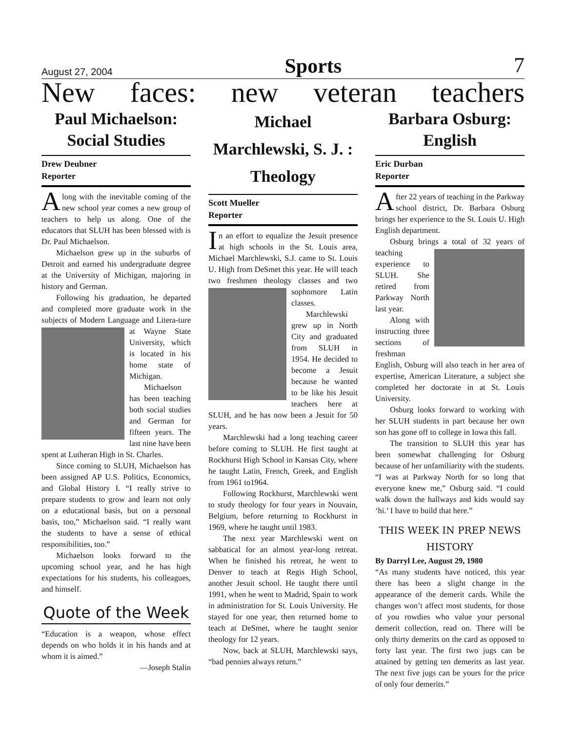August 27, 2004 Sports 7
New faces: new veteran teachers
Paul Michaelson: Social Studies
Drew Deubner
Reporter
Along with the inevitable coming of the new school year comes a new group of teachers to help us along. One of the educators that SLUH has been blessed with is Dr. Paul Michaelson.
Michaelson grew up in the suburbs of Detroit and earned his undergraduate degree at the University of Michigan, majoring in history and German.
Following his graduation, he departed and completed more graduate work in the subjects of Modern Language and Litera- ture at Wayne State University, which is located in his home state of Michigan.
Michaelson has been teaching both social studies and German for fifteen years. The last nine have been spent at Lutheran High in St. Charles.
Since coming to SLUH, Michaelson has been assigned AP U.S. Politics, Economics, and Global History I. “I really strive to prepare students to grow and learn not only on a educational basis, but on a personal basis, too,” Michaelson said. “I really want the students to have a sense of ethical responsibilities, too.”
Michaelson looks forward to the upcoming school year, and he has high expectations for his students, his colleagues, and himself.
Quote of the Week
“Education is a weapon, whose effect depends on who holds it in his hands and at whom it is aimed.”
—Joseph Stalin
Michael Marchlewski, S. J. : Theology
Scott Mueller
Reporter
In an effort to equalize the Jesuit presence at high schools in the St. Louis area, Michael Marchlewski, S.J. came to St. Louis U. High from DeSmet this year. He will teach two freshmen theology classes and two sophomore Latin classes.
Marchlewski grew up in North City and graduated from SLUH in 1954. He decided to become a Jesuit because he wanted to be like his Jesuit teachers here at SLUH, and he has now been a Jesuit for 50 years.
Marchlewski had a long teaching career before coming to SLUH. He first taught at Rockhurst High School in Kansas City, where he taught Latin, French, Greek, and English from 1961 to1964.
Following Rockhurst, Marchlewski went to study theology for four years in Nouvain, Belgium, before returning to Rockhurst in 1969, where he taught until 1983.
The next year Marchlewski went on sabbatical for an almost year-long retreat. When he finished his retreat, he went to Denver to teach at Regis High School, another Jesuit school. He taught there until 1991, when he went to Madrid, Spain to work in administration for St. Louis University. He stayed for one year, then returned home to teach at DeSmet, where he taught senior theology for 12 years.
Now, back at SLUH, Marchlewski says, “bad pennies always return.”
Barbara Osburg: English
Eric Durban
Reporter
After 22 years of teaching in the Parkway school district, Dr. Barbara Osburg brings her experience to the St. Louis U. High English department.
Osburg brings a total of 32 years of teaching experience to SLUH. She retired from Parkway North last year.
Along with instructing three sections of freshman English, Osburg will also teach in her area of expertise, American Literature, a subject she completed her doctorate in at St. Louis University.
Osburg looks forward to working with her SLUH students in part because her own son has gone off to college in Iowa this fall.
The transition to SLUH this year has been somewhat challenging for Osburg because of her unfamiliarity with the students. “I was at Parkway North for so long that everyone knew me,” Osburg said. “I could walk down the hallways and kids would say ‘hi.’ I have to build that here.”
THIS WEEK IN PREP NEWS HISTORY
By Darryl Lee, August 29, 1980
“As many students have noticed, this year there has been a slight change in the appearance of the demerit cards. While the changes won’t affect most students, for those of you rowdies who value your personal demerit collection, read on. There will be only thirty demerits on the card as opposed to forty last year. The first two jugs can be attained by getting ten demerits as last year. The next five jugs can be yours for the price of only four demerits.”